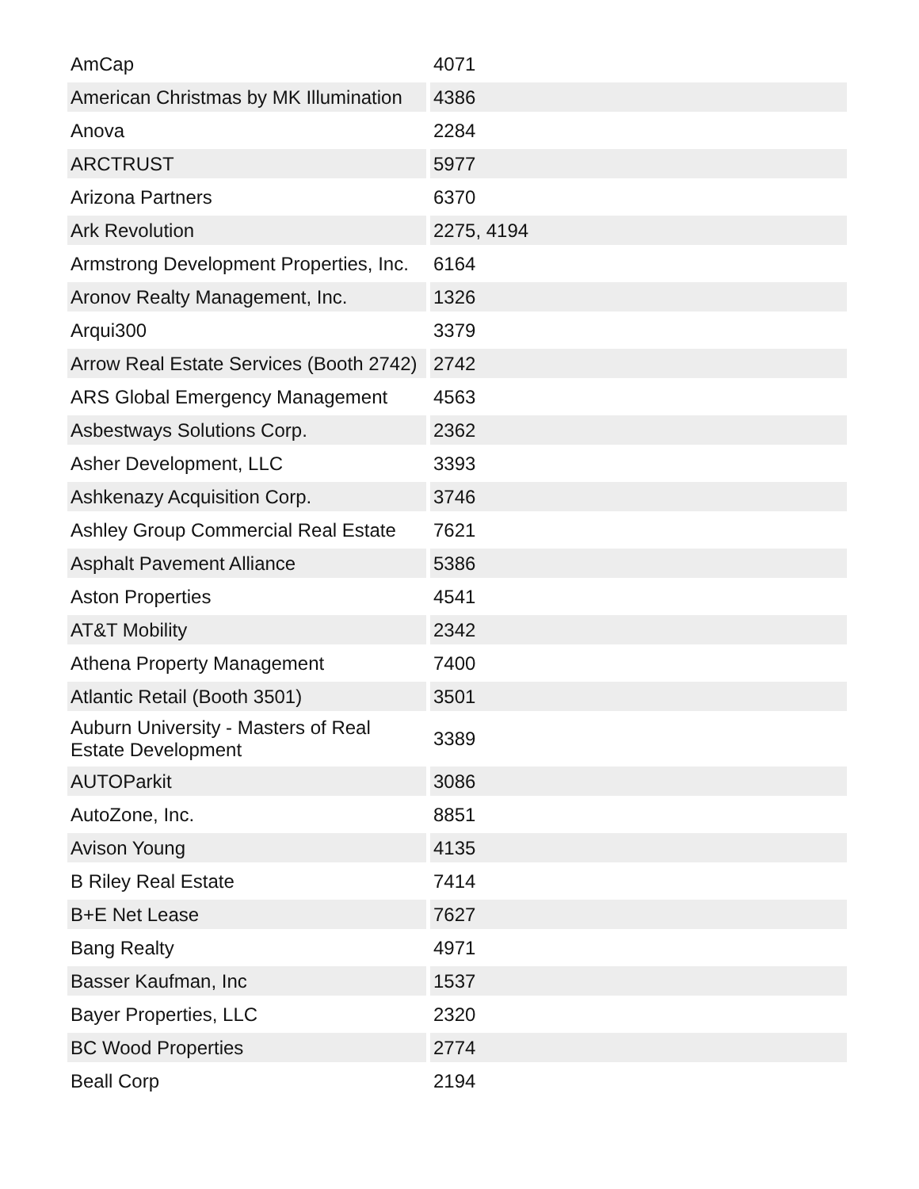| AmCap | 4071 |
| American Christmas by MK Illumination | 4386 |
| Anova | 2284 |
| ARCTRUST | 5977 |
| Arizona Partners | 6370 |
| Ark Revolution | 2275, 4194 |
| Armstrong Development Properties, Inc. | 6164 |
| Aronov Realty Management, Inc. | 1326 |
| Arqui300 | 3379 |
| Arrow Real Estate Services (Booth 2742) | 2742 |
| ARS Global Emergency Management | 4563 |
| Asbestways Solutions Corp. | 2362 |
| Asher Development, LLC | 3393 |
| Ashkenazy Acquisition Corp. | 3746 |
| Ashley Group Commercial Real Estate | 7621 |
| Asphalt Pavement Alliance | 5386 |
| Aston Properties | 4541 |
| AT&T Mobility | 2342 |
| Athena Property Management | 7400 |
| Atlantic Retail (Booth 3501) | 3501 |
| Auburn University - Masters of Real Estate Development | 3389 |
| AUTOParkit | 3086 |
| AutoZone, Inc. | 8851 |
| Avison Young | 4135 |
| B Riley Real Estate | 7414 |
| B+E Net Lease | 7627 |
| Bang Realty | 4971 |
| Basser Kaufman, Inc | 1537 |
| Bayer Properties, LLC | 2320 |
| BC Wood Properties | 2774 |
| Beall Corp | 2194 |